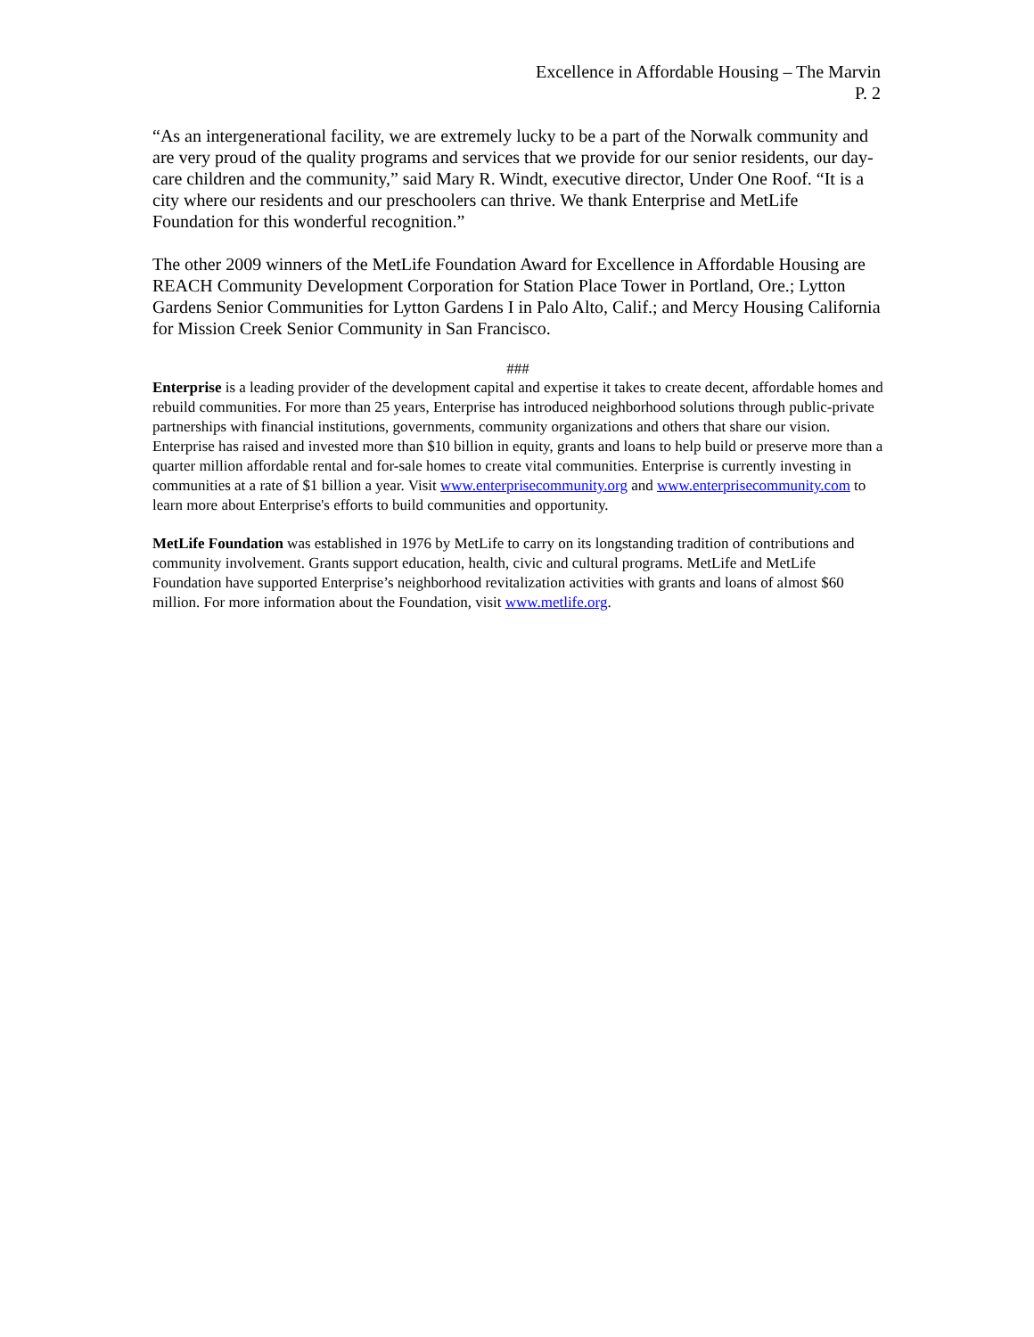Excellence in Affordable Housing – The Marvin
P. 2
“As an intergenerational facility, we are extremely lucky to be a part of the Norwalk community and are very proud of the quality programs and services that we provide for our senior residents, our day-care children and the community,” said Mary R. Windt, executive director, Under One Roof. “It is a city where our residents and our preschoolers can thrive. We thank Enterprise and MetLife Foundation for this wonderful recognition.”
The other 2009 winners of the MetLife Foundation Award for Excellence in Affordable Housing are REACH Community Development Corporation for Station Place Tower in Portland, Ore.; Lytton Gardens Senior Communities for Lytton Gardens I in Palo Alto, Calif.; and Mercy Housing California for Mission Creek Senior Community in San Francisco.
###
Enterprise is a leading provider of the development capital and expertise it takes to create decent, affordable homes and rebuild communities. For more than 25 years, Enterprise has introduced neighborhood solutions through public-private partnerships with financial institutions, governments, community organizations and others that share our vision. Enterprise has raised and invested more than $10 billion in equity, grants and loans to help build or preserve more than a quarter million affordable rental and for-sale homes to create vital communities. Enterprise is currently investing in communities at a rate of $1 billion a year. Visit www.enterprisecommunity.org and www.enterprisecommunity.com to learn more about Enterprise's efforts to build communities and opportunity.
MetLife Foundation was established in 1976 by MetLife to carry on its longstanding tradition of contributions and community involvement. Grants support education, health, civic and cultural programs. MetLife and MetLife Foundation have supported Enterprise’s neighborhood revitalization activities with grants and loans of almost $60 million. For more information about the Foundation, visit www.metlife.org.